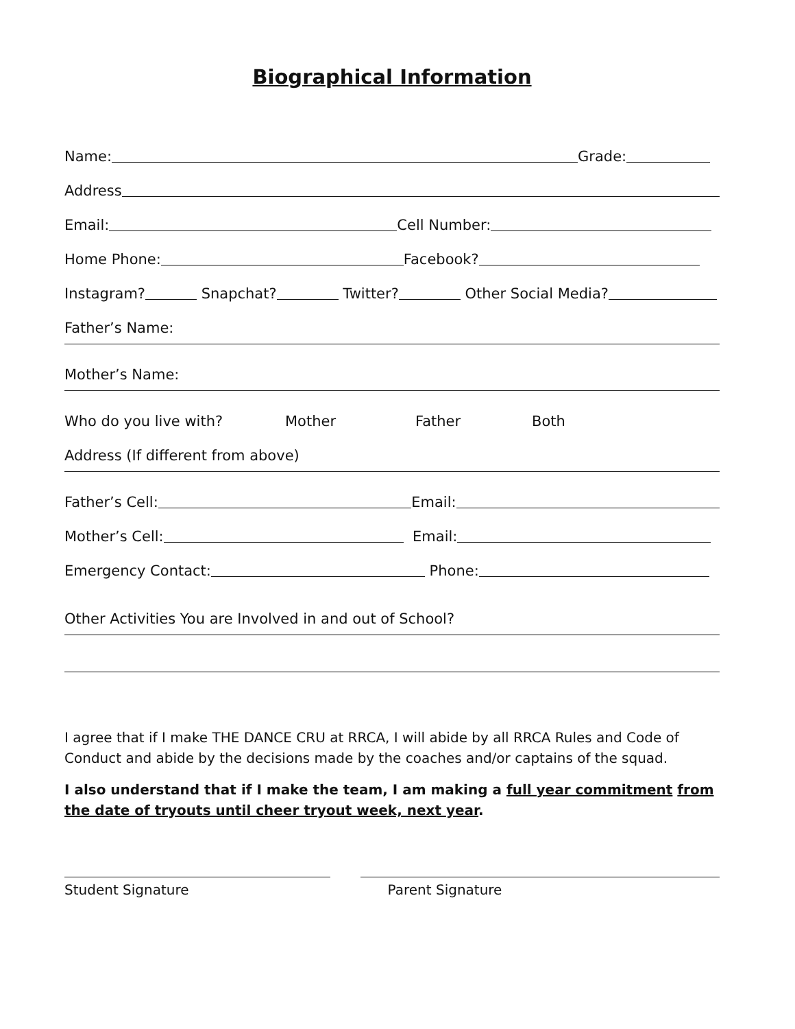Biographical Information
Name: Grade:
Address
Email: Cell Number:
Home Phone: Facebook?
Instagram? Snapchat? Twitter? Other Social Media?
Father’s Name:
Mother’s Name:
Who do you live with? Mother Father Both
Address (If different from above)
Father’s Cell: Email:
Mother’s Cell: Email:
Emergency Contact: Phone:
Other Activities You are Involved in and out of School?
I agree that if I make THE DANCE CRU at RRCA, I will abide by all RRCA Rules and Code of Conduct and abide by the decisions made by the coaches and/or captains of the squad.
I also understand that if I make the team, I am making a full year commitment from the date of tryouts until cheer tryout week, next year.
Student Signature Parent Signature